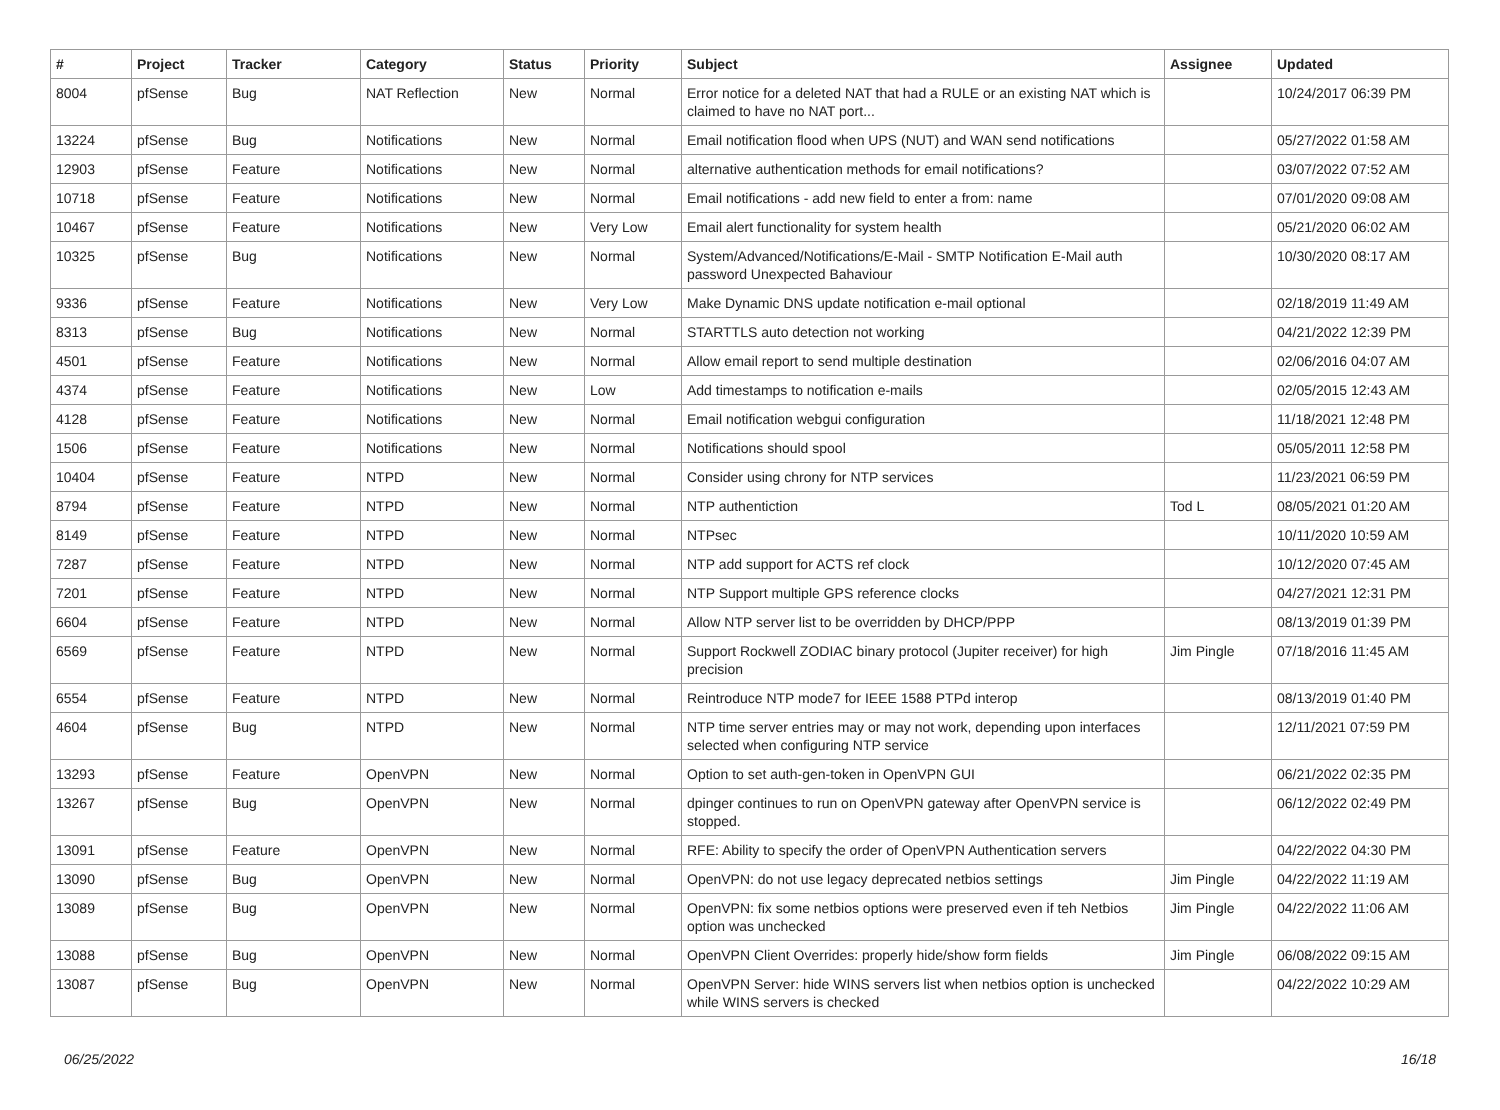| # | Project | Tracker | Category | Status | Priority | Subject | Assignee | Updated |
| --- | --- | --- | --- | --- | --- | --- | --- | --- |
| 8004 | pfSense | Bug | NAT Reflection | New | Normal | Error notice for a deleted NAT that had a RULE or an existing NAT which is claimed to have no NAT port... | | 10/24/2017 06:39 PM |
| 13224 | pfSense | Bug | Notifications | New | Normal | Email notification flood when UPS (NUT) and WAN send notifications | | 05/27/2022 01:58 AM |
| 12903 | pfSense | Feature | Notifications | New | Normal | alternative authentication methods for email notifications? | | 03/07/2022 07:52 AM |
| 10718 | pfSense | Feature | Notifications | New | Normal | Email notifications - add new field to enter a from: name | | 07/01/2020 09:08 AM |
| 10467 | pfSense | Feature | Notifications | New | Very Low | Email alert functionality for system health | | 05/21/2020 06:02 AM |
| 10325 | pfSense | Bug | Notifications | New | Normal | System/Advanced/Notifications/E-Mail - SMTP Notification E-Mail auth password Unexpected Bahaviour | | 10/30/2020 08:17 AM |
| 9336 | pfSense | Feature | Notifications | New | Very Low | Make Dynamic DNS update notification e-mail optional | | 02/18/2019 11:49 AM |
| 8313 | pfSense | Bug | Notifications | New | Normal | STARTTLS auto detection not working | | 04/21/2022 12:39 PM |
| 4501 | pfSense | Feature | Notifications | New | Normal | Allow email report to send multiple destination | | 02/06/2016 04:07 AM |
| 4374 | pfSense | Feature | Notifications | New | Low | Add timestamps to notification e-mails | | 02/05/2015 12:43 AM |
| 4128 | pfSense | Feature | Notifications | New | Normal | Email notification webgui configuration | | 11/18/2021 12:48 PM |
| 1506 | pfSense | Feature | Notifications | New | Normal | Notifications should spool | | 05/05/2011 12:58 PM |
| 10404 | pfSense | Feature | NTPD | New | Normal | Consider using chrony for NTP services | | 11/23/2021 06:59 PM |
| 8794 | pfSense | Feature | NTPD | New | Normal | NTP authentiction | Tod L | 08/05/2021 01:20 AM |
| 8149 | pfSense | Feature | NTPD | New | Normal | NTPsec | | 10/11/2020 10:59 AM |
| 7287 | pfSense | Feature | NTPD | New | Normal | NTP add support for ACTS ref clock | | 10/12/2020 07:45 AM |
| 7201 | pfSense | Feature | NTPD | New | Normal | NTP Support multiple GPS reference clocks | | 04/27/2021 12:31 PM |
| 6604 | pfSense | Feature | NTPD | New | Normal | Allow NTP server list to be overridden by DHCP/PPP | | 08/13/2019 01:39 PM |
| 6569 | pfSense | Feature | NTPD | New | Normal | Support Rockwell ZODIAC binary protocol (Jupiter receiver) for high precision | Jim Pingle | 07/18/2016 11:45 AM |
| 6554 | pfSense | Feature | NTPD | New | Normal | Reintroduce NTP mode7 for IEEE 1588 PTPd interop | | 08/13/2019 01:40 PM |
| 4604 | pfSense | Bug | NTPD | New | Normal | NTP time server entries may or may not work, depending upon interfaces selected when configuring NTP service | | 12/11/2021 07:59 PM |
| 13293 | pfSense | Feature | OpenVPN | New | Normal | Option to set auth-gen-token in OpenVPN GUI | | 06/21/2022 02:35 PM |
| 13267 | pfSense | Bug | OpenVPN | New | Normal | dpinger continues to run on OpenVPN gateway after OpenVPN service is stopped. | | 06/12/2022 02:49 PM |
| 13091 | pfSense | Feature | OpenVPN | New | Normal | RFE: Ability to specify the order of OpenVPN Authentication servers | | 04/22/2022 04:30 PM |
| 13090 | pfSense | Bug | OpenVPN | New | Normal | OpenVPN: do not use legacy deprecated netbios settings | Jim Pingle | 04/22/2022 11:19 AM |
| 13089 | pfSense | Bug | OpenVPN | New | Normal | OpenVPN: fix some netbios options were preserved even if teh Netbios option was unchecked | Jim Pingle | 04/22/2022 11:06 AM |
| 13088 | pfSense | Bug | OpenVPN | New | Normal | OpenVPN Client Overrides: properly hide/show form fields | Jim Pingle | 06/08/2022 09:15 AM |
| 13087 | pfSense | Bug | OpenVPN | New | Normal | OpenVPN Server: hide WINS servers list when netbios option is unchecked while WINS servers is checked | | 04/22/2022 10:29 AM |
06/25/2022 16/18